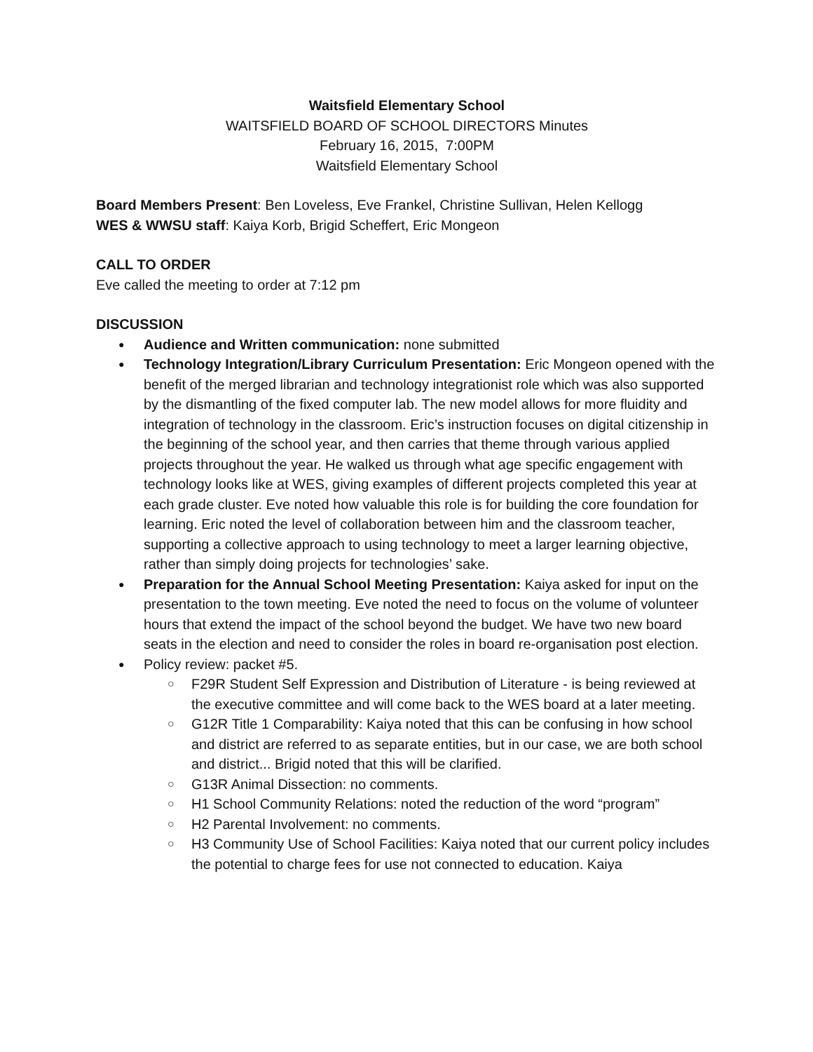Waitsfield Elementary School
WAITSFIELD BOARD OF SCHOOL DIRECTORS Minutes
February 16, 2015, 7:00PM
Waitsfield Elementary School
Board Members Present: Ben Loveless, Eve Frankel, Christine Sullivan, Helen Kellogg
WES & WWSU staff: Kaiya Korb, Brigid Scheffert, Eric Mongeon
CALL TO ORDER
Eve called the meeting to order at 7:12 pm
DISCUSSION
Audience and Written communication: none submitted
Technology Integration/Library Curriculum Presentation: Eric Mongeon opened with the benefit of the merged librarian and technology integrationist role which was also supported by the dismantling of the fixed computer lab. The new model allows for more fluidity and integration of technology in the classroom. Eric’s instruction focuses on digital citizenship in the beginning of the school year, and then carries that theme through various applied projects throughout the year. He walked us through what age specific engagement with technology looks like at WES, giving examples of different projects completed this year at each grade cluster. Eve noted how valuable this role is for building the core foundation for learning. Eric noted the level of collaboration between him and the classroom teacher, supporting a collective approach to using technology to meet a larger learning objective, rather than simply doing projects for technologies’ sake.
Preparation for the Annual School Meeting Presentation: Kaiya asked for input on the presentation to the town meeting. Eve noted the need to focus on the volume of volunteer hours that extend the impact of the school beyond the budget. We have two new board seats in the election and need to consider the roles in board re-organisation post election.
Policy review: packet #5.
F29R Student Self Expression and Distribution of Literature - is being reviewed at the executive committee and will come back to the WES board at a later meeting.
G12R Title 1 Comparability: Kaiya noted that this can be confusing in how school and district are referred to as separate entities, but in our case, we are both school and district... Brigid noted that this will be clarified.
G13R Animal Dissection: no comments.
H1 School Community Relations: noted the reduction of the word “program”
H2 Parental Involvement: no comments.
H3 Community Use of School Facilities: Kaiya noted that our current policy includes the potential to charge fees for use not connected to education. Kaiya